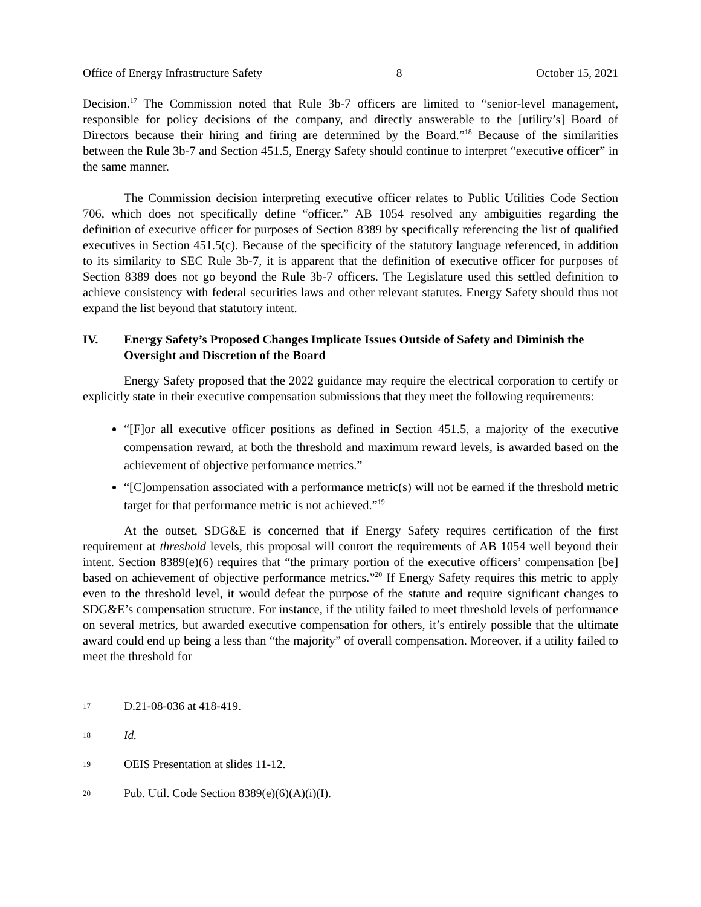Office of Energy Infrastructure Safety 8 October 15, 2021
Decision.<sup>17</sup> The Commission noted that Rule 3b-7 officers are limited to “senior-level management, responsible for policy decisions of the company, and directly answerable to the [utility’s] Board of Directors because their hiring and firing are determined by the Board.”<sup>18</sup> Because of the similarities between the Rule 3b-7 and Section 451.5, Energy Safety should continue to interpret “executive officer” in the same manner.
The Commission decision interpreting executive officer relates to Public Utilities Code Section 706, which does not specifically define “officer.” AB 1054 resolved any ambiguities regarding the definition of executive officer for purposes of Section 8389 by specifically referencing the list of qualified executives in Section 451.5(c). Because of the specificity of the statutory language referenced, in addition to its similarity to SEC Rule 3b-7, it is apparent that the definition of executive officer for purposes of Section 8389 does not go beyond the Rule 3b-7 officers. The Legislature used this settled definition to achieve consistency with federal securities laws and other relevant statutes. Energy Safety should thus not expand the list beyond that statutory intent.
IV. Energy Safety’s Proposed Changes Implicate Issues Outside of Safety and Diminish the Oversight and Discretion of the Board
Energy Safety proposed that the 2022 guidance may require the electrical corporation to certify or explicitly state in their executive compensation submissions that they meet the following requirements:
“[F]or all executive officer positions as defined in Section 451.5, a majority of the executive compensation reward, at both the threshold and maximum reward levels, is awarded based on the achievement of objective performance metrics.”
“[C]ompensation associated with a performance metric(s) will not be earned if the threshold metric target for that performance metric is not achieved.”<sup>19</sup>
At the outset, SDG&E is concerned that if Energy Safety requires certification of the first requirement at threshold levels, this proposal will contort the requirements of AB 1054 well beyond their intent. Section 8389(e)(6) requires that “the primary portion of the executive officers’ compensation [be] based on achievement of objective performance metrics.”<sup>20</sup> If Energy Safety requires this metric to apply even to the threshold level, it would defeat the purpose of the statute and require significant changes to SDG&E’s compensation structure. For instance, if the utility failed to meet threshold levels of performance on several metrics, but awarded executive compensation for others, it’s entirely possible that the ultimate award could end up being a less than “the majority” of overall compensation. Moreover, if a utility failed to meet the threshold for
17 D.21-08-036 at 418-419.
18 Id.
19 OEIS Presentation at slides 11-12.
20 Pub. Util. Code Section 8389(e)(6)(A)(i)(I).